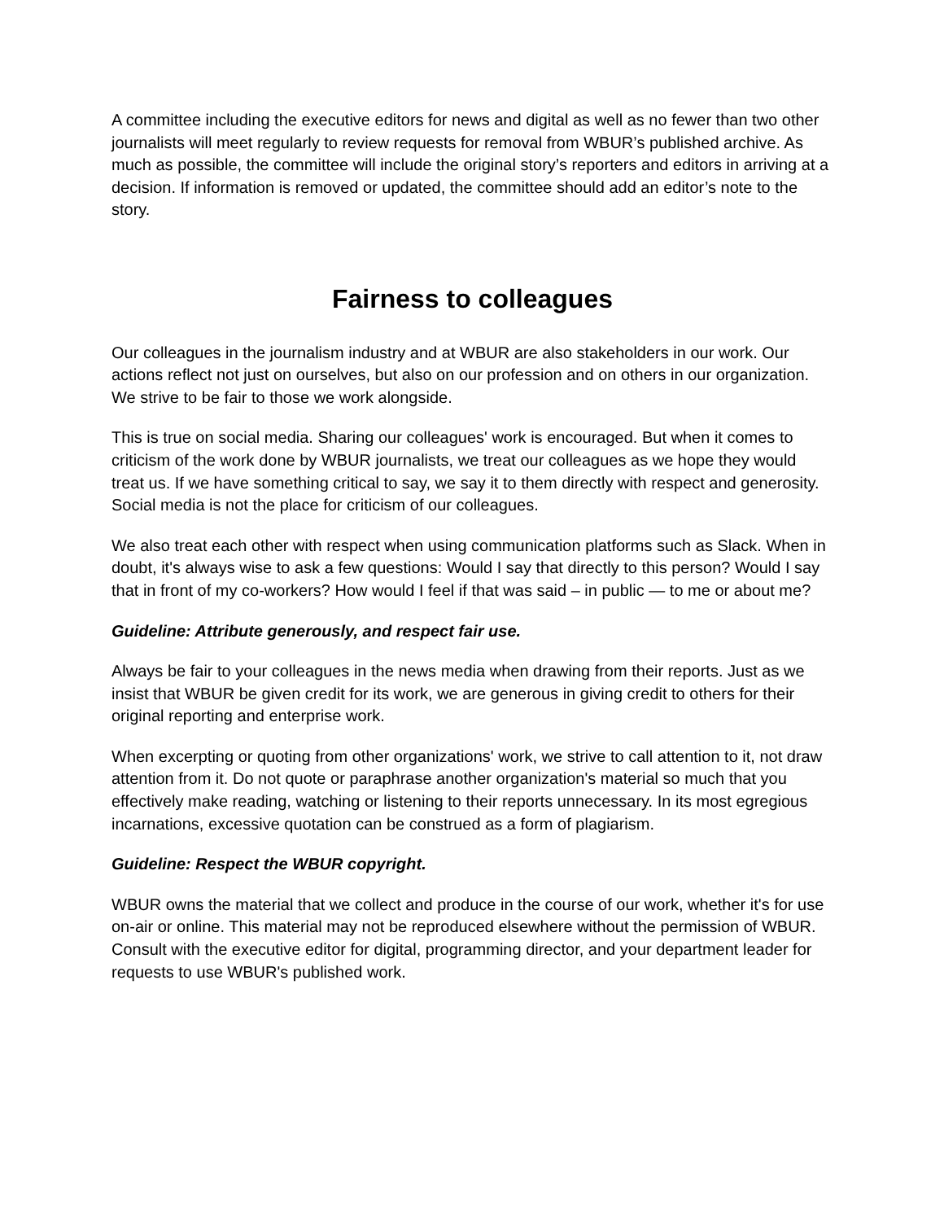A committee including the executive editors for news and digital as well as no fewer than two other journalists will meet regularly to review requests for removal from WBUR’s published archive. As much as possible, the committee will include the original story’s reporters and editors in arriving at a decision. If information is removed or updated, the committee should add an editor’s note to the story.
Fairness to colleagues
Our colleagues in the journalism industry and at WBUR are also stakeholders in our work. Our actions reflect not just on ourselves, but also on our profession and on others in our organization. We strive to be fair to those we work alongside.
This is true on social media. Sharing our colleagues' work is encouraged. But when it comes to criticism of the work done by WBUR journalists, we treat our colleagues as we hope they would treat us. If we have something critical to say, we say it to them directly with respect and generosity. Social media is not the place for criticism of our colleagues.
We also treat each other with respect when using communication platforms such as Slack. When in doubt, it's always wise to ask a few questions: Would I say that directly to this person? Would I say that in front of my co-workers? How would I feel if that was said – in public — to me or about me?
Guideline: Attribute generously, and respect fair use.
Always be fair to your colleagues in the news media when drawing from their reports. Just as we insist that WBUR be given credit for its work, we are generous in giving credit to others for their original reporting and enterprise work.
When excerpting or quoting from other organizations' work, we strive to call attention to it, not draw attention from it. Do not quote or paraphrase another organization's material so much that you effectively make reading, watching or listening to their reports unnecessary. In its most egregious incarnations, excessive quotation can be construed as a form of plagiarism.
Guideline: Respect the WBUR copyright.
WBUR owns the material that we collect and produce in the course of our work, whether it's for use on-air or online. This material may not be reproduced elsewhere without the permission of WBUR. Consult with the executive editor for digital, programming director, and your department leader for requests to use WBUR's published work.